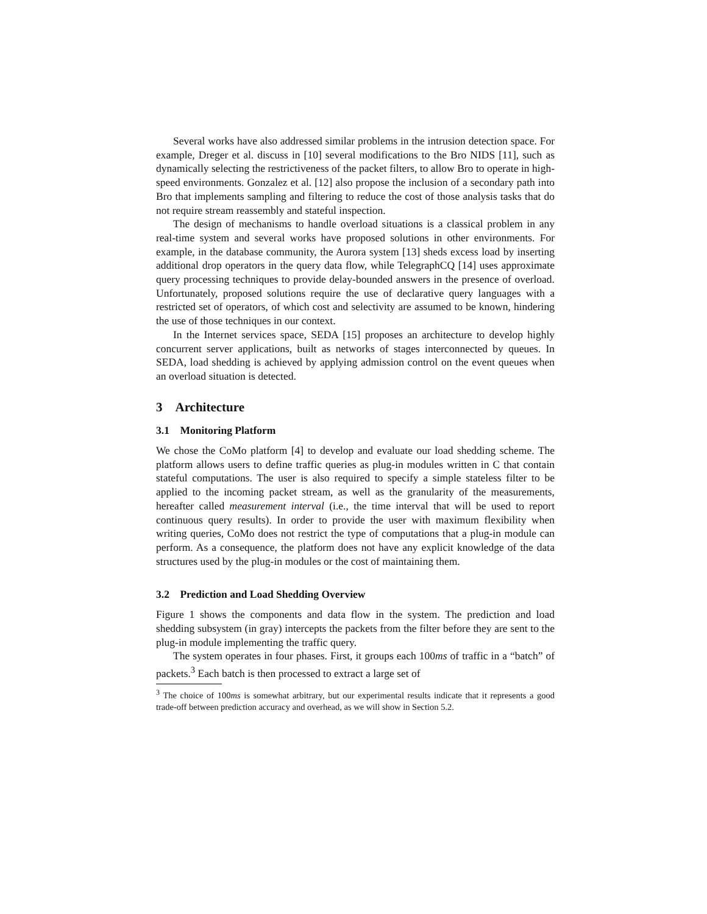Several works have also addressed similar problems in the intrusion detection space. For example, Dreger et al. discuss in [10] several modifications to the Bro NIDS [11], such as dynamically selecting the restrictiveness of the packet filters, to allow Bro to operate in high-speed environments. Gonzalez et al. [12] also propose the inclusion of a secondary path into Bro that implements sampling and filtering to reduce the cost of those analysis tasks that do not require stream reassembly and stateful inspection.
The design of mechanisms to handle overload situations is a classical problem in any real-time system and several works have proposed solutions in other environments. For example, in the database community, the Aurora system [13] sheds excess load by inserting additional drop operators in the query data flow, while TelegraphCQ [14] uses approximate query processing techniques to provide delay-bounded answers in the presence of overload. Unfortunately, proposed solutions require the use of declarative query languages with a restricted set of operators, of which cost and selectivity are assumed to be known, hindering the use of those techniques in our context.
In the Internet services space, SEDA [15] proposes an architecture to develop highly concurrent server applications, built as networks of stages interconnected by queues. In SEDA, load shedding is achieved by applying admission control on the event queues when an overload situation is detected.
3 Architecture
3.1 Monitoring Platform
We chose the CoMo platform [4] to develop and evaluate our load shedding scheme. The platform allows users to define traffic queries as plug-in modules written in C that contain stateful computations. The user is also required to specify a simple stateless filter to be applied to the incoming packet stream, as well as the granularity of the measurements, hereafter called measurement interval (i.e., the time interval that will be used to report continuous query results). In order to provide the user with maximum flexibility when writing queries, CoMo does not restrict the type of computations that a plug-in module can perform. As a consequence, the platform does not have any explicit knowledge of the data structures used by the plug-in modules or the cost of maintaining them.
3.2 Prediction and Load Shedding Overview
Figure 1 shows the components and data flow in the system. The prediction and load shedding subsystem (in gray) intercepts the packets from the filter before they are sent to the plug-in module implementing the traffic query.
The system operates in four phases. First, it groups each 100ms of traffic in a “batch” of packets.<sup>3</sup> Each batch is then processed to extract a large set of
<sup>3</sup> The choice of 100ms is somewhat arbitrary, but our experimental results indicate that it represents a good trade-off between prediction accuracy and overhead, as we will show in Section 5.2.